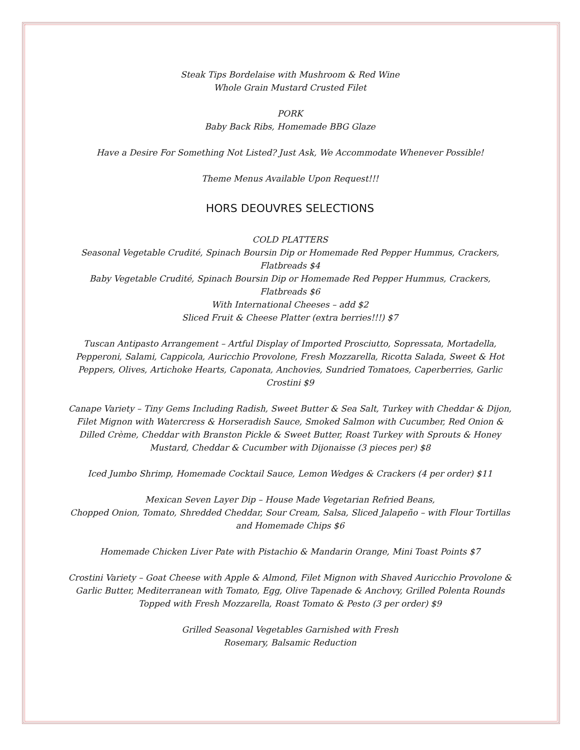Steak Tips Bordelaise with Mushroom & Red Wine
Whole Grain Mustard Crusted Filet
PORK
Baby Back Ribs, Homemade BBG Glaze
Have a Desire For Something Not Listed? Just Ask, We Accommodate Whenever Possible!
Theme Menus Available Upon Request!!!
HORS DEOUVRES SELECTIONS
COLD PLATTERS
Seasonal Vegetable Crudité, Spinach Boursin Dip or Homemade Red Pepper Hummus, Crackers, Flatbreads $4
Baby Vegetable Crudité, Spinach Boursin Dip or Homemade Red Pepper Hummus, Crackers, Flatbreads $6
With International Cheeses – add $2
Sliced Fruit & Cheese Platter (extra berries!!!) $7
Tuscan Antipasto Arrangement – Artful Display of Imported Prosciutto, Sopressata, Mortadella, Pepperoni, Salami, Cappicola, Auricchio Provolone, Fresh Mozzarella, Ricotta Salada, Sweet & Hot Peppers, Olives, Artichoke Hearts, Caponata, Anchovies, Sundried Tomatoes, Caperberries, Garlic Crostini $9
Canape Variety – Tiny Gems Including Radish, Sweet Butter & Sea Salt, Turkey with Cheddar & Dijon, Filet Mignon with Watercress & Horseradish Sauce, Smoked Salmon with Cucumber, Red Onion & Dilled Crème, Cheddar with Branston Pickle & Sweet Butter, Roast Turkey with Sprouts & Honey Mustard, Cheddar & Cucumber with Dijonaisse (3 pieces per) $8
Iced Jumbo Shrimp, Homemade Cocktail Sauce, Lemon Wedges & Crackers (4 per order) $11
Mexican Seven Layer Dip – House Made Vegetarian Refried Beans,
Chopped Onion, Tomato, Shredded Cheddar, Sour Cream, Salsa, Sliced Jalapeño – with Flour Tortillas and Homemade Chips $6
Homemade Chicken Liver Pate with Pistachio & Mandarin Orange, Mini Toast Points $7
Crostini Variety – Goat Cheese with Apple & Almond, Filet Mignon with Shaved Auricchio Provolone & Garlic Butter, Mediterranean with Tomato, Egg, Olive Tapenade & Anchovy, Grilled Polenta Rounds Topped with Fresh Mozzarella, Roast Tomato & Pesto (3 per order) $9
Grilled Seasonal Vegetables Garnished with Fresh
Rosemary, Balsamic Reduction